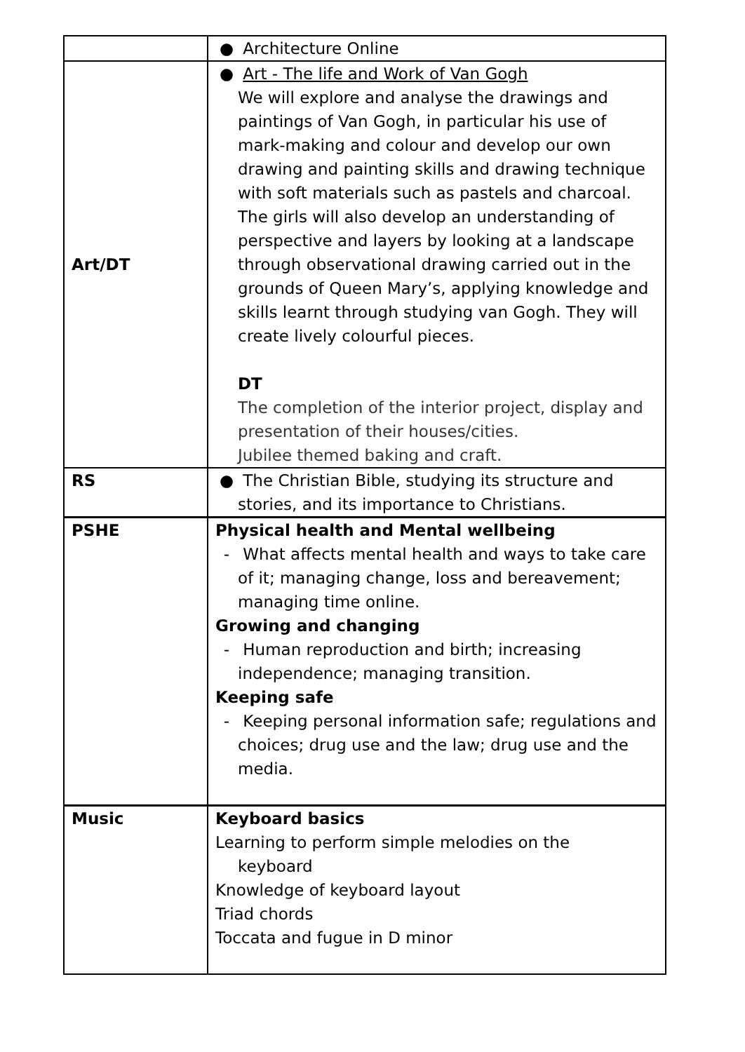| | ● Architecture Online |
| Art/DT | ● Art - The life and Work of Van Gogh We will explore and analyse the drawings and paintings of Van Gogh, in particular his use of mark-making and colour and develop our own drawing and painting skills and drawing technique with soft materials such as pastels and charcoal. The girls will also develop an understanding of perspective and layers by looking at a landscape through observational drawing carried out in the grounds of Queen Mary’s, applying knowledge and skills learnt through studying van Gogh. They will create lively colourful pieces. DT The completion of the interior project, display and presentation of their houses/cities. Jubilee themed baking and craft. |
| RS | ● The Christian Bible, studying its structure and stories, and its importance to Christians. |
| PSHE | Physical health and Mental wellbeing - What affects mental health and ways to take care of it; managing change, loss and bereavement; managing time online. Growing and changing - Human reproduction and birth; increasing independence; managing transition. Keeping safe - Keeping personal information safe; regulations and choices; drug use and the law; drug use and the media. |
| Music | Keyboard basics Learning to perform simple melodies on the keyboard Knowledge of keyboard layout Triad chords Toccata and fugue in D minor |